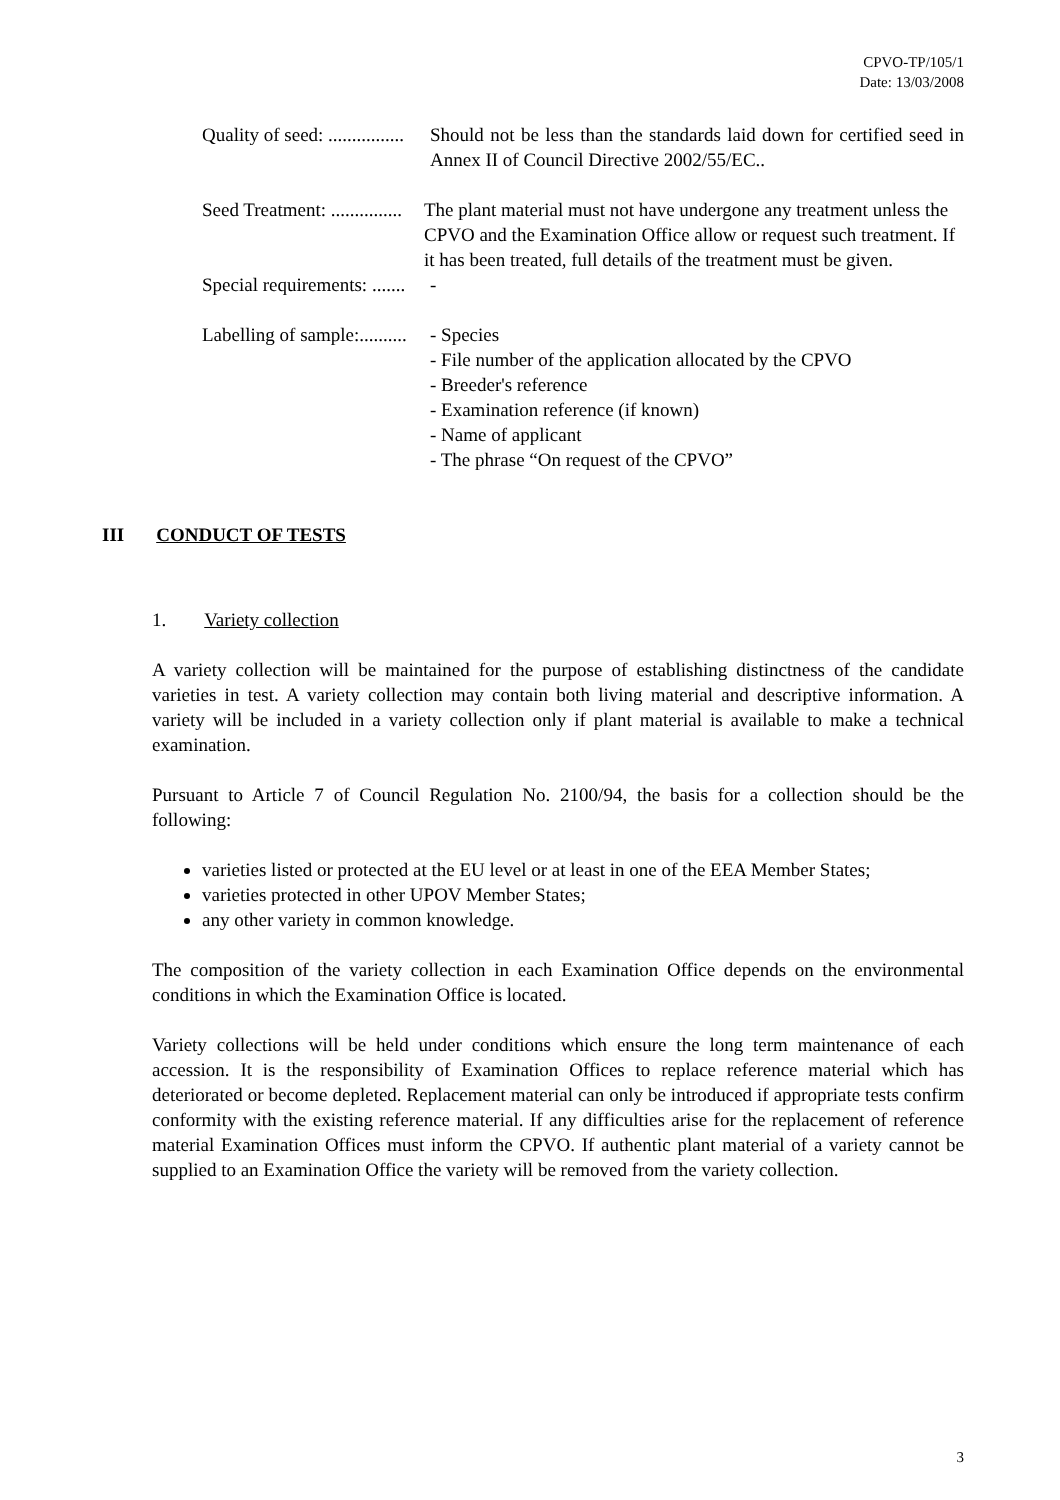CPVO-TP/105/1
Date: 13/03/2008
Quality of seed: ................ Should not be less than the standards laid down for certified seed in Annex II of Council Directive 2002/55/EC..
Seed Treatment: ............... The plant material must not have undergone any treatment unless the CPVO and the Examination Office allow or request such treatment. If it has been treated, full details of the treatment must be given.
Special requirements: ....... -
Labelling of sample:.......... - Species
- File number of the application allocated by the CPVO
- Breeder's reference
- Examination reference (if known)
- Name of applicant
- The phrase “On request of the CPVO”
III CONDUCT OF TESTS
1. Variety collection
A variety collection will be maintained for the purpose of establishing distinctness of the candidate varieties in test. A variety collection may contain both living material and descriptive information. A variety will be included in a variety collection only if plant material is available to make a technical examination.
Pursuant to Article 7 of Council Regulation No. 2100/94, the basis for a collection should be the following:
varieties listed or protected at the EU level or at least in one of the EEA Member States;
varieties protected in other UPOV Member States;
any other variety in common knowledge.
The composition of the variety collection in each Examination Office depends on the environmental conditions in which the Examination Office is located.
Variety collections will be held under conditions which ensure the long term maintenance of each accession. It is the responsibility of Examination Offices to replace reference material which has deteriorated or become depleted. Replacement material can only be introduced if appropriate tests confirm conformity with the existing reference material. If any difficulties arise for the replacement of reference material Examination Offices must inform the CPVO. If authentic plant material of a variety cannot be supplied to an Examination Office the variety will be removed from the variety collection.
3